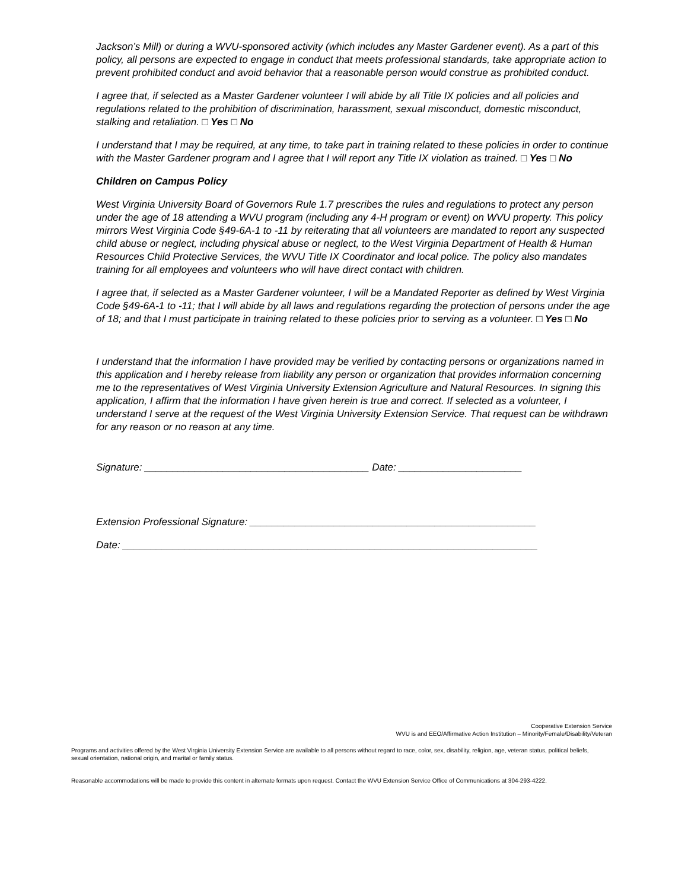Jackson’s Mill) or during a WVU-sponsored activity (which includes any Master Gardener event). As a part of this policy, all persons are expected to engage in conduct that meets professional standards, take appropriate action to prevent prohibited conduct and avoid behavior that a reasonable person would construe as prohibited conduct.
I agree that, if selected as a Master Gardener volunteer I will abide by all Title IX policies and all policies and regulations related to the prohibition of discrimination, harassment, sexual misconduct, domestic misconduct, stalking and retaliation. □ Yes □ No
I understand that I may be required, at any time, to take part in training related to these policies in order to continue with the Master Gardener program and I agree that I will report any Title IX violation as trained. □ Yes □ No
Children on Campus Policy
West Virginia University Board of Governors Rule 1.7 prescribes the rules and regulations to protect any person under the age of 18 attending a WVU program (including any 4-H program or event) on WVU property. This policy mirrors West Virginia Code §49-6A-1 to -11 by reiterating that all volunteers are mandated to report any suspected child abuse or neglect, including physical abuse or neglect, to the West Virginia Department of Health & Human Resources Child Protective Services, the WVU Title IX Coordinator and local police. The policy also mandates training for all employees and volunteers who will have direct contact with children.
I agree that, if selected as a Master Gardener volunteer, I will be a Mandated Reporter as defined by West Virginia Code §49-6A-1 to -11; that I will abide by all laws and regulations regarding the protection of persons under the age of 18; and that I must participate in training related to these policies prior to serving as a volunteer. □ Yes □ No
I understand that the information I have provided may be verified by contacting persons or organizations named in this application and I hereby release from liability any person or organization that provides information concerning me to the representatives of West Virginia University Extension Agriculture and Natural Resources. In signing this application, I affirm that the information I have given herein is true and correct. If selected as a volunteer, I understand I serve at the request of the West Virginia University Extension Service. That request can be withdrawn for any reason or no reason at any time.
Signature: ________________________________________ Date: ______________________
Extension Professional Signature: ___________________________________________________
Date: __________________________________________________________________________
Cooperative Extension Service
WVU is and EEO/Affirmative Action Institution – Minority/Female/Disability/Veteran
Programs and activities offered by the West Virginia University Extension Service are available to all persons without regard to race, color, sex, disability, religion, age, veteran status, political beliefs, sexual orientation, national origin, and marital or family status.
Reasonable accommodations will be made to provide this content in alternate formats upon request. Contact the WVU Extension Service Office of Communications at 304-293-4222.